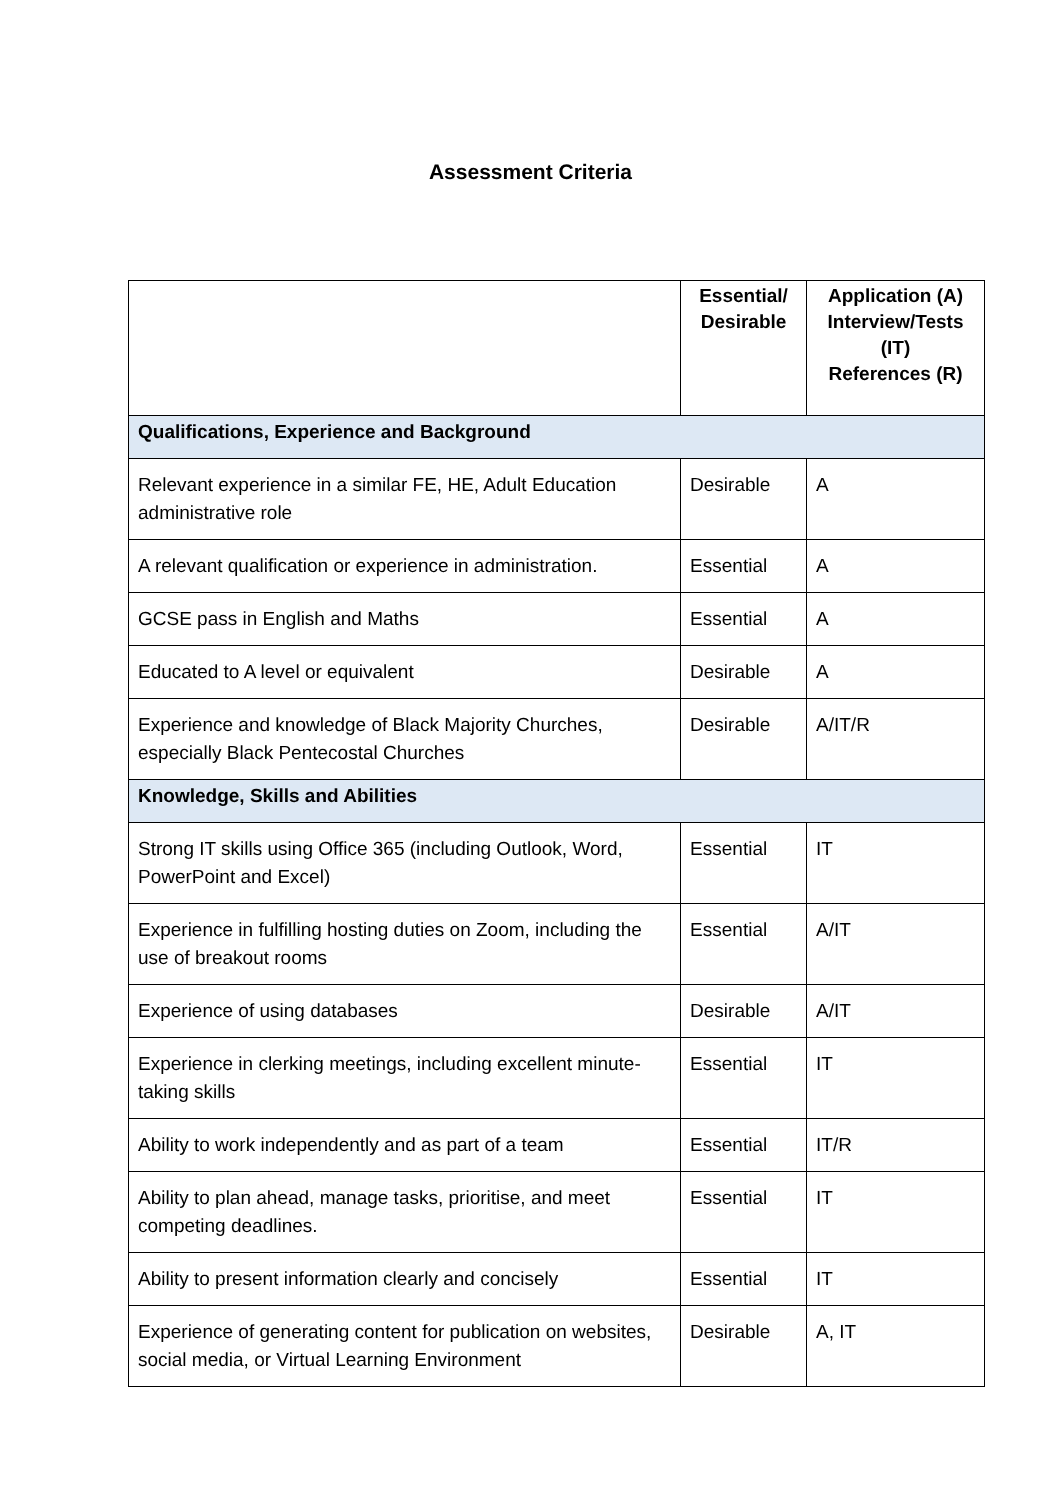Assessment Criteria
| | Essential/ Desirable | Application (A) Interview/Tests (IT) References (R) |
| --- | --- | --- |
| Qualifications, Experience and Background | | |
| Relevant experience in a similar FE, HE, Adult Education administrative role | Desirable | A |
| A relevant qualification or experience in administration. | Essential | A |
| GCSE pass in English and Maths | Essential | A |
| Educated to A level or equivalent | Desirable | A |
| Experience and knowledge of Black Majority Churches, especially Black Pentecostal Churches | Desirable | A/IT/R |
| Knowledge, Skills and Abilities | | |
| Strong IT skills using Office 365 (including Outlook, Word, PowerPoint and Excel) | Essential | IT |
| Experience in fulfilling hosting duties on Zoom, including the use of breakout rooms | Essential | A/IT |
| Experience of using databases | Desirable | A/IT |
| Experience in clerking meetings, including excellent minute-taking skills | Essential | IT |
| Ability to work independently and as part of a team | Essential | IT/R |
| Ability to plan ahead, manage tasks, prioritise, and meet competing deadlines. | Essential | IT |
| Ability to present information clearly and concisely | Essential | IT |
| Experience of generating content for publication on websites, social media, or Virtual Learning Environment | Desirable | A, IT |